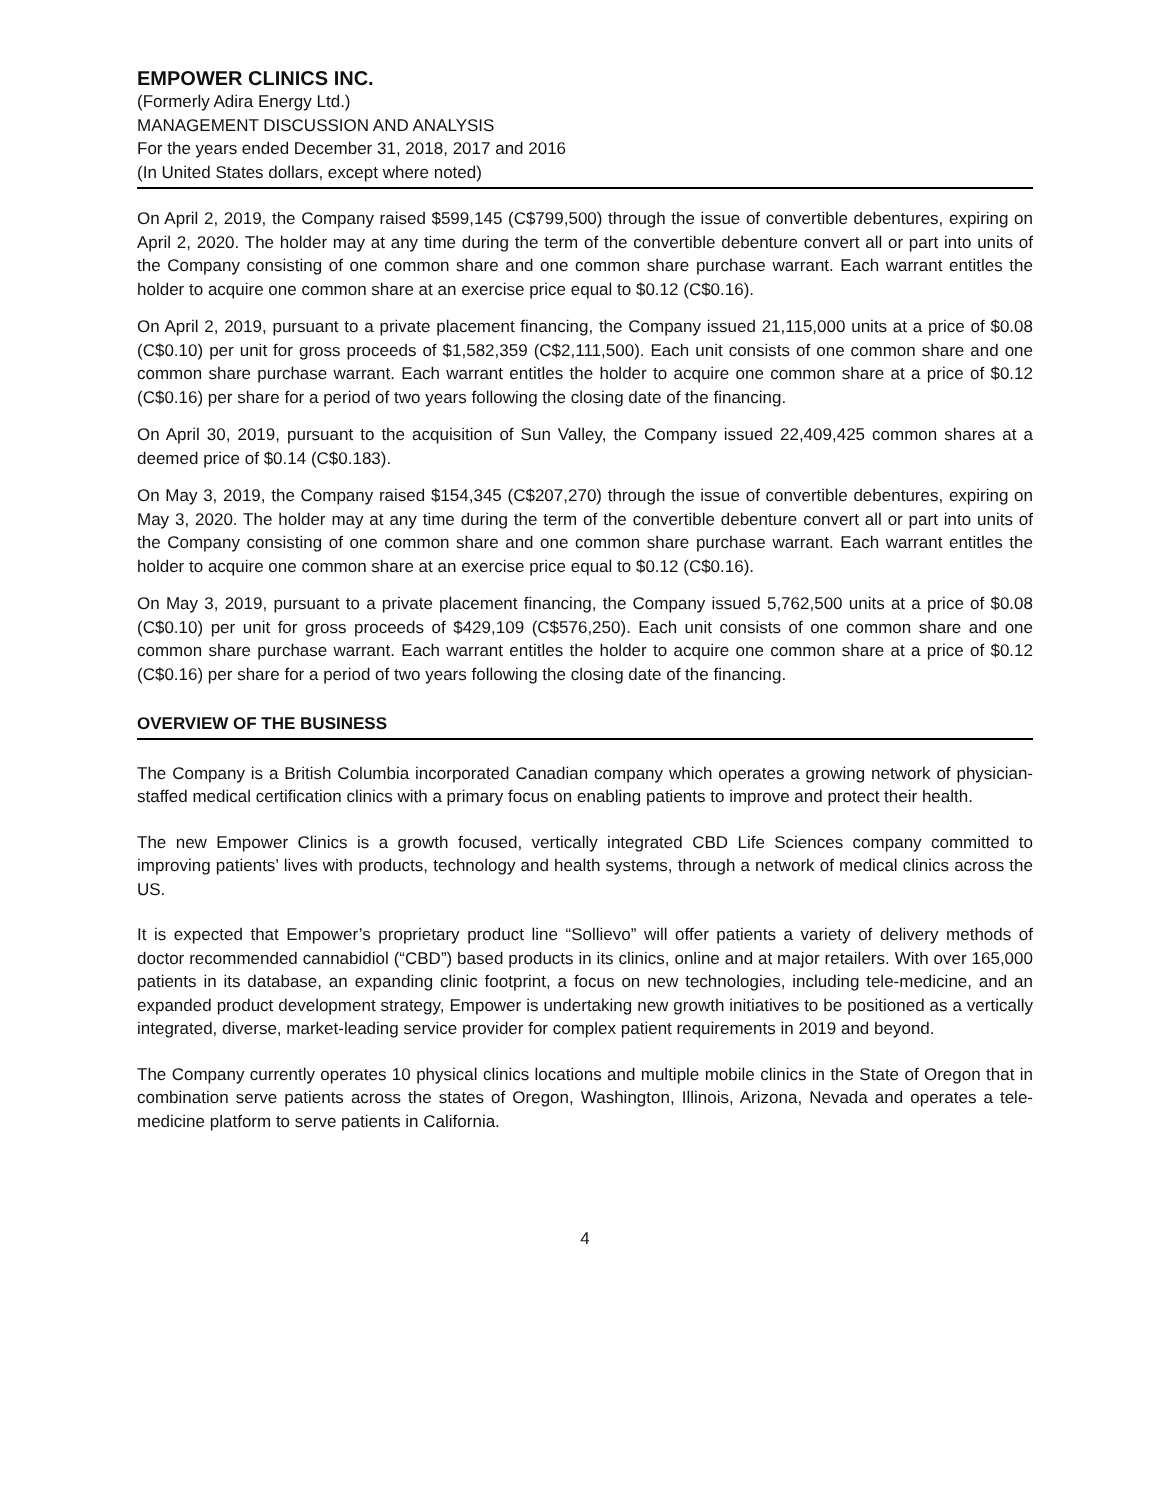EMPOWER CLINICS INC.
(Formerly Adira Energy Ltd.)
MANAGEMENT DISCUSSION AND ANALYSIS
For the years ended December 31, 2018, 2017 and 2016
(In United States dollars, except where noted)
On April 2, 2019, the Company raised $599,145 (C$799,500) through the issue of convertible debentures, expiring on April 2, 2020. The holder may at any time during the term of the convertible debenture convert all or part into units of the Company consisting of one common share and one common share purchase warrant. Each warrant entitles the holder to acquire one common share at an exercise price equal to $0.12 (C$0.16).
On April 2, 2019, pursuant to a private placement financing, the Company issued 21,115,000 units at a price of $0.08 (C$0.10) per unit for gross proceeds of $1,582,359 (C$2,111,500). Each unit consists of one common share and one common share purchase warrant. Each warrant entitles the holder to acquire one common share at a price of $0.12 (C$0.16) per share for a period of two years following the closing date of the financing.
On April 30, 2019, pursuant to the acquisition of Sun Valley, the Company issued 22,409,425 common shares at a deemed price of $0.14 (C$0.183).
On May 3, 2019, the Company raised $154,345 (C$207,270) through the issue of convertible debentures, expiring on May 3, 2020. The holder may at any time during the term of the convertible debenture convert all or part into units of the Company consisting of one common share and one common share purchase warrant. Each warrant entitles the holder to acquire one common share at an exercise price equal to $0.12 (C$0.16).
On May 3, 2019, pursuant to a private placement financing, the Company issued 5,762,500 units at a price of $0.08 (C$0.10) per unit for gross proceeds of $429,109 (C$576,250). Each unit consists of one common share and one common share purchase warrant. Each warrant entitles the holder to acquire one common share at a price of $0.12 (C$0.16) per share for a period of two years following the closing date of the financing.
OVERVIEW OF THE BUSINESS
The Company is a British Columbia incorporated Canadian company which operates a growing network of physician-staffed medical certification clinics with a primary focus on enabling patients to improve and protect their health.
The new Empower Clinics is a growth focused, vertically integrated CBD Life Sciences company committed to improving patients’ lives with products, technology and health systems, through a network of medical clinics across the US.
It is expected that Empower’s proprietary product line “Sollievo” will offer patients a variety of delivery methods of doctor recommended cannabidiol (“CBD”) based products in its clinics, online and at major retailers. With over 165,000 patients in its database, an expanding clinic footprint, a focus on new technologies, including tele-medicine, and an expanded product development strategy, Empower is undertaking new growth initiatives to be positioned as a vertically integrated, diverse, market-leading service provider for complex patient requirements in 2019 and beyond.
The Company currently operates 10 physical clinics locations and multiple mobile clinics in the State of Oregon that in combination serve patients across the states of Oregon, Washington, Illinois, Arizona, Nevada and operates a tele-medicine platform to serve patients in California.
4